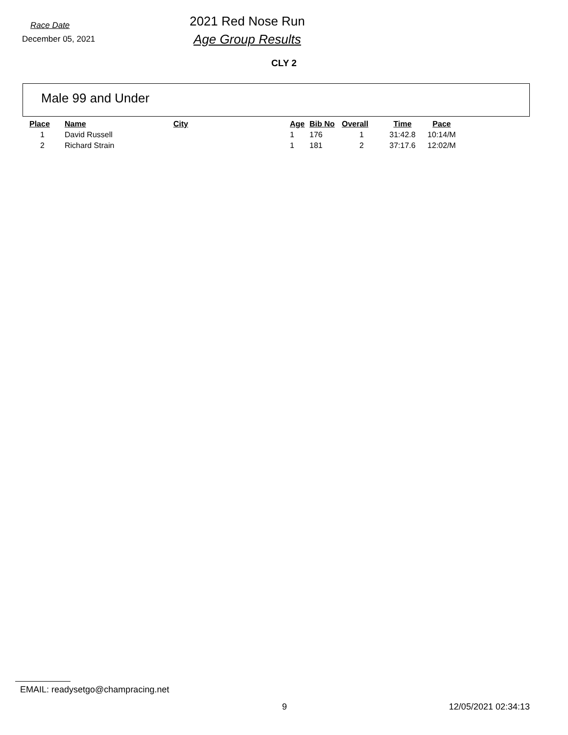Race Date
December 05, 2021
2021 Red Nose Run
Age Group Results
CLY 2
Male 99 and Under
| Place | Name | City | Age | Bib No | Overall | Time | Pace |
| --- | --- | --- | --- | --- | --- | --- | --- |
| 1 | David Russell | | 1 | 176 | 1 | 31:42.8 | 10:14/M |
| 2 | Richard Strain | | 1 | 181 | 2 | 37:17.6 | 12:02/M |
EMAIL: readysetgo@champracing.net
9 12/05/2021 02:34:13